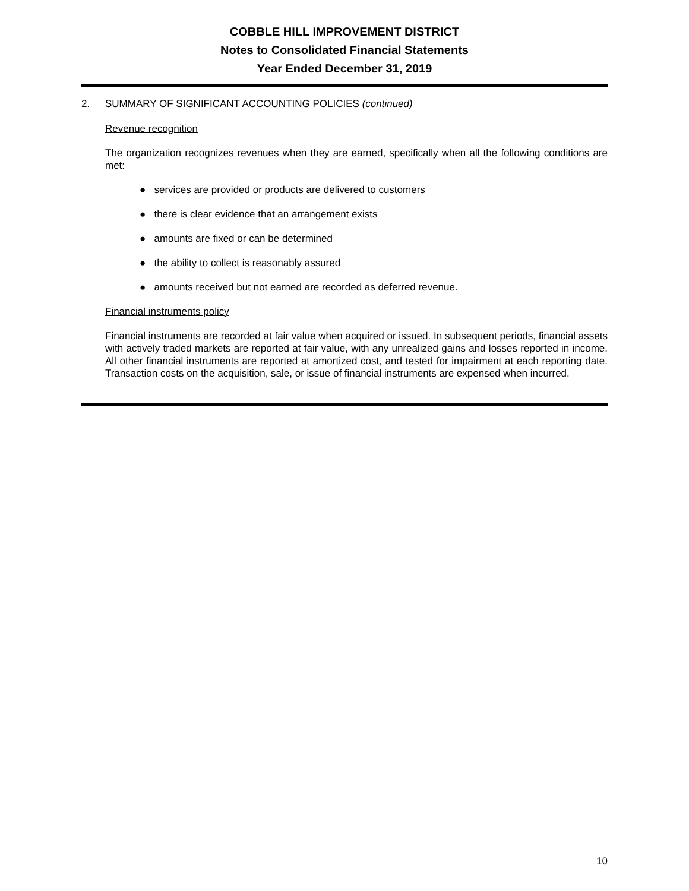COBBLE HILL IMPROVEMENT DISTRICT
Notes to Consolidated Financial Statements
Year Ended December 31, 2019
2. SUMMARY OF SIGNIFICANT ACCOUNTING POLICIES (continued)
Revenue recognition
The organization recognizes revenues when they are earned, specifically when all the following conditions are met:
● services are provided or products are delivered to customers
● there is clear evidence that an arrangement exists
● amounts are fixed or can be determined
● the ability to collect is reasonably assured
● amounts received but not earned are recorded as deferred revenue.
Financial instruments policy
Financial instruments are recorded at fair value when acquired or issued. In subsequent periods, financial assets with actively traded markets are reported at fair value, with any unrealized gains and losses reported in income. All other financial instruments are reported at amortized cost, and tested for impairment at each reporting date. Transaction costs on the acquisition, sale, or issue of financial instruments are expensed when incurred.
10